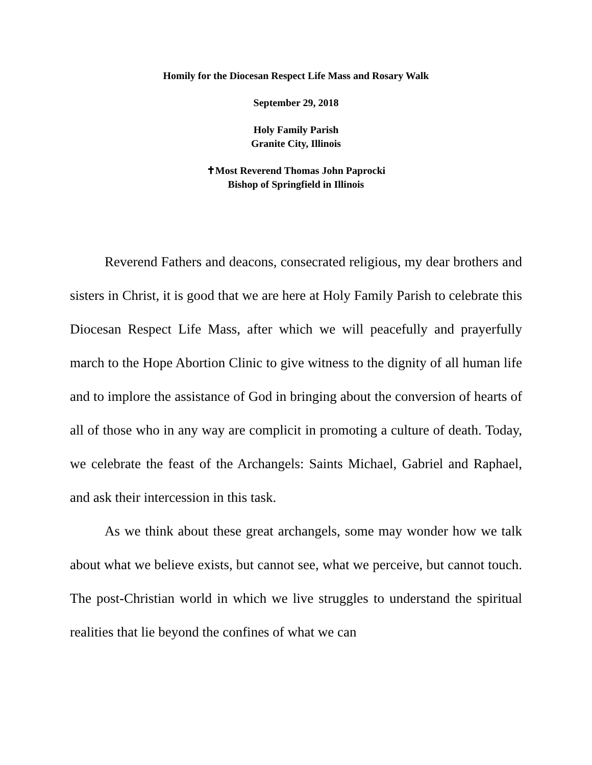Homily for the Diocesan Respect Life Mass and Rosary Walk
September 29, 2018
Holy Family Parish
Granite City, Illinois
✝Most Reverend Thomas John Paprocki
Bishop of Springfield in Illinois
Reverend Fathers and deacons, consecrated religious, my dear brothers and sisters in Christ, it is good that we are here at Holy Family Parish to celebrate this Diocesan Respect Life Mass, after which we will peacefully and prayerfully march to the Hope Abortion Clinic to give witness to the dignity of all human life and to implore the assistance of God in bringing about the conversion of hearts of all of those who in any way are complicit in promoting a culture of death. Today, we celebrate the feast of the Archangels: Saints Michael, Gabriel and Raphael, and ask their intercession in this task.
As we think about these great archangels, some may wonder how we talk about what we believe exists, but cannot see, what we perceive, but cannot touch. The post-Christian world in which we live struggles to understand the spiritual realities that lie beyond the confines of what we can